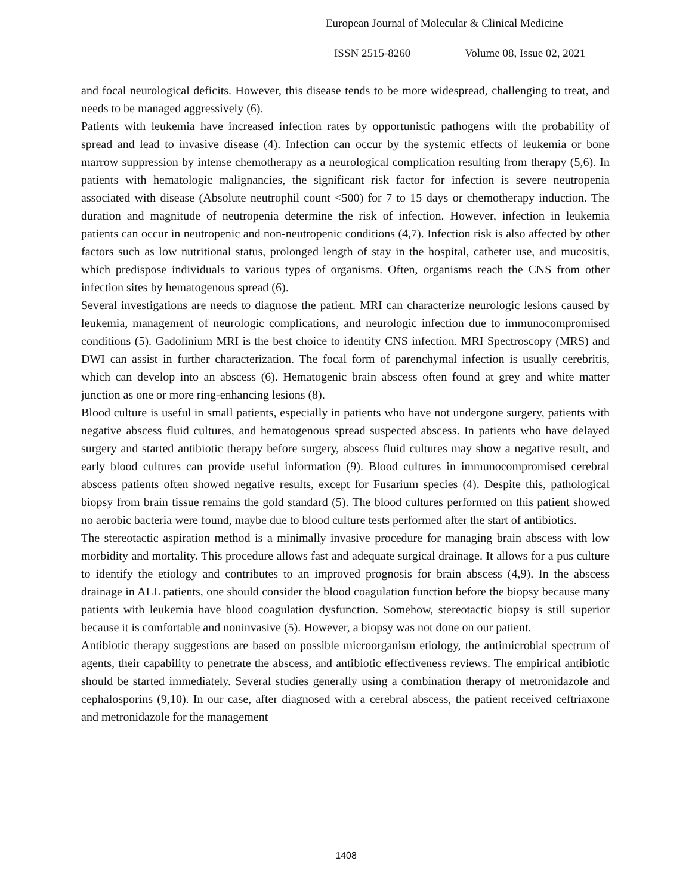European Journal of Molecular & Clinical Medicine
ISSN 2515-8260 Volume 08, Issue 02, 2021
and focal neurological deficits. However, this disease tends to be more widespread, challenging to treat, and needs to be managed aggressively (6).
Patients with leukemia have increased infection rates by opportunistic pathogens with the probability of spread and lead to invasive disease (4). Infection can occur by the systemic effects of leukemia or bone marrow suppression by intense chemotherapy as a neurological complication resulting from therapy (5,6). In patients with hematologic malignancies, the significant risk factor for infection is severe neutropenia associated with disease (Absolute neutrophil count <500) for 7 to 15 days or chemotherapy induction. The duration and magnitude of neutropenia determine the risk of infection. However, infection in leukemia patients can occur in neutropenic and non-neutropenic conditions (4,7). Infection risk is also affected by other factors such as low nutritional status, prolonged length of stay in the hospital, catheter use, and mucositis, which predispose individuals to various types of organisms. Often, organisms reach the CNS from other infection sites by hematogenous spread (6).
Several investigations are needs to diagnose the patient. MRI can characterize neurologic lesions caused by leukemia, management of neurologic complications, and neurologic infection due to immunocompromised conditions (5). Gadolinium MRI is the best choice to identify CNS infection. MRI Spectroscopy (MRS) and DWI can assist in further characterization. The focal form of parenchymal infection is usually cerebritis, which can develop into an abscess (6). Hematogenic brain abscess often found at grey and white matter junction as one or more ring-enhancing lesions (8).
Blood culture is useful in small patients, especially in patients who have not undergone surgery, patients with negative abscess fluid cultures, and hematogenous spread suspected abscess. In patients who have delayed surgery and started antibiotic therapy before surgery, abscess fluid cultures may show a negative result, and early blood cultures can provide useful information (9). Blood cultures in immunocompromised cerebral abscess patients often showed negative results, except for Fusarium species (4). Despite this, pathological biopsy from brain tissue remains the gold standard (5). The blood cultures performed on this patient showed no aerobic bacteria were found, maybe due to blood culture tests performed after the start of antibiotics.
The stereotactic aspiration method is a minimally invasive procedure for managing brain abscess with low morbidity and mortality. This procedure allows fast and adequate surgical drainage. It allows for a pus culture to identify the etiology and contributes to an improved prognosis for brain abscess (4,9). In the abscess drainage in ALL patients, one should consider the blood coagulation function before the biopsy because many patients with leukemia have blood coagulation dysfunction. Somehow, stereotactic biopsy is still superior because it is comfortable and noninvasive (5). However, a biopsy was not done on our patient.
Antibiotic therapy suggestions are based on possible microorganism etiology, the antimicrobial spectrum of agents, their capability to penetrate the abscess, and antibiotic effectiveness reviews. The empirical antibiotic should be started immediately. Several studies generally using a combination therapy of metronidazole and cephalosporins (9,10). In our case, after diagnosed with a cerebral abscess, the patient received ceftriaxone and metronidazole for the management
1408